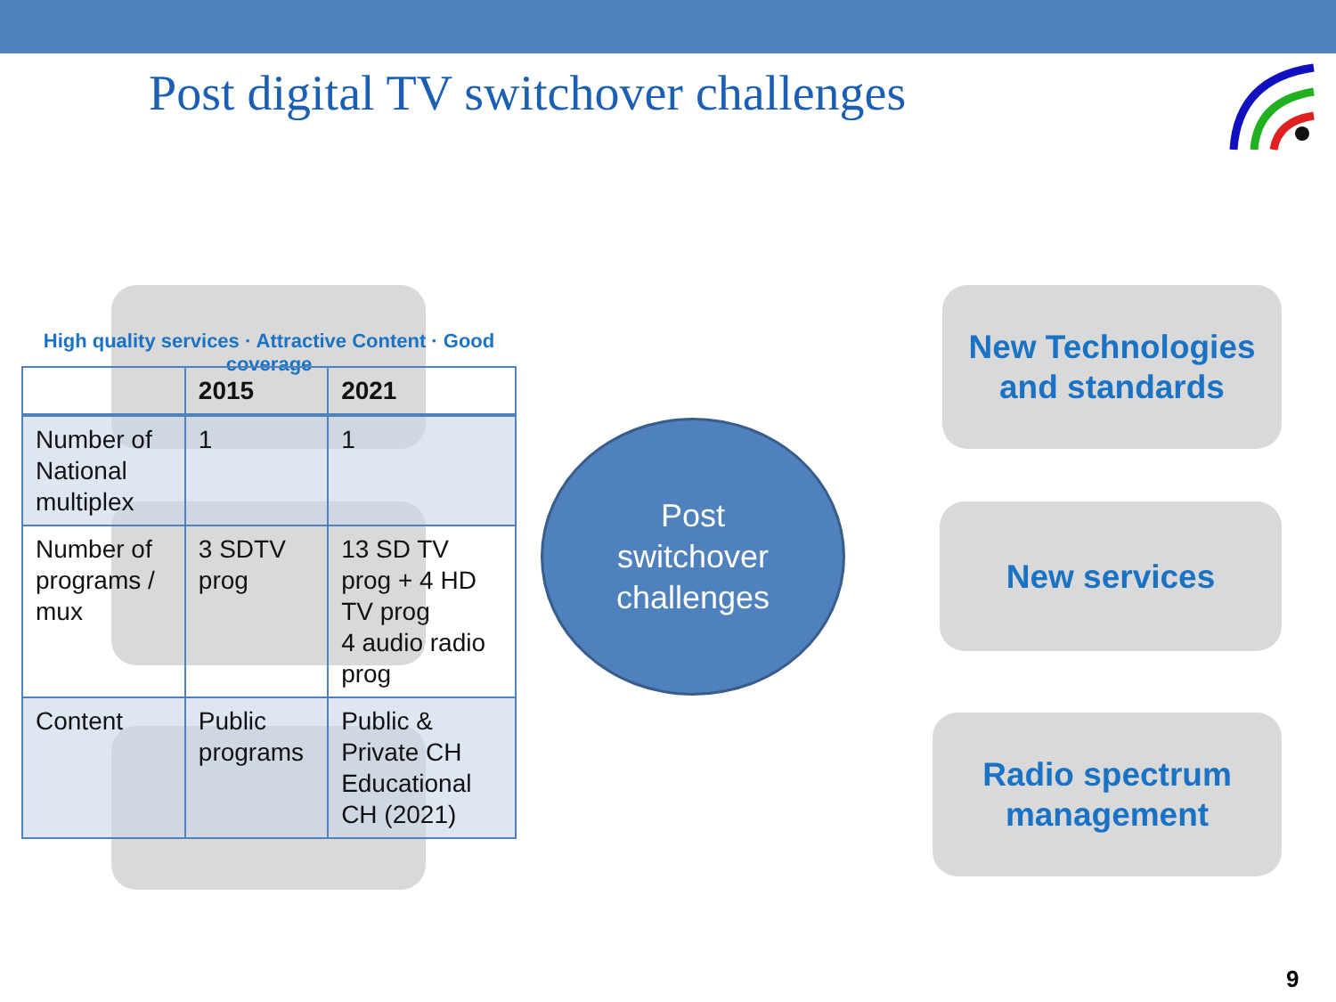Post digital TV switchover challenges
High quality services · Attractive Content · Good coverage
| | 2015 | 2021 |
| --- | --- | --- |
| Number of National multiplex | 1 | 1 |
| Number of programs / mux | 3 SDTV prog | 13 SD TV prog + 4 HD TV prog 4 audio radio prog |
| Content | Public programs | Public & Private CH Educational CH (2021) |
Post
switchover
challenges
New Technologies
and standards
New services
Radio spectrum
management
9